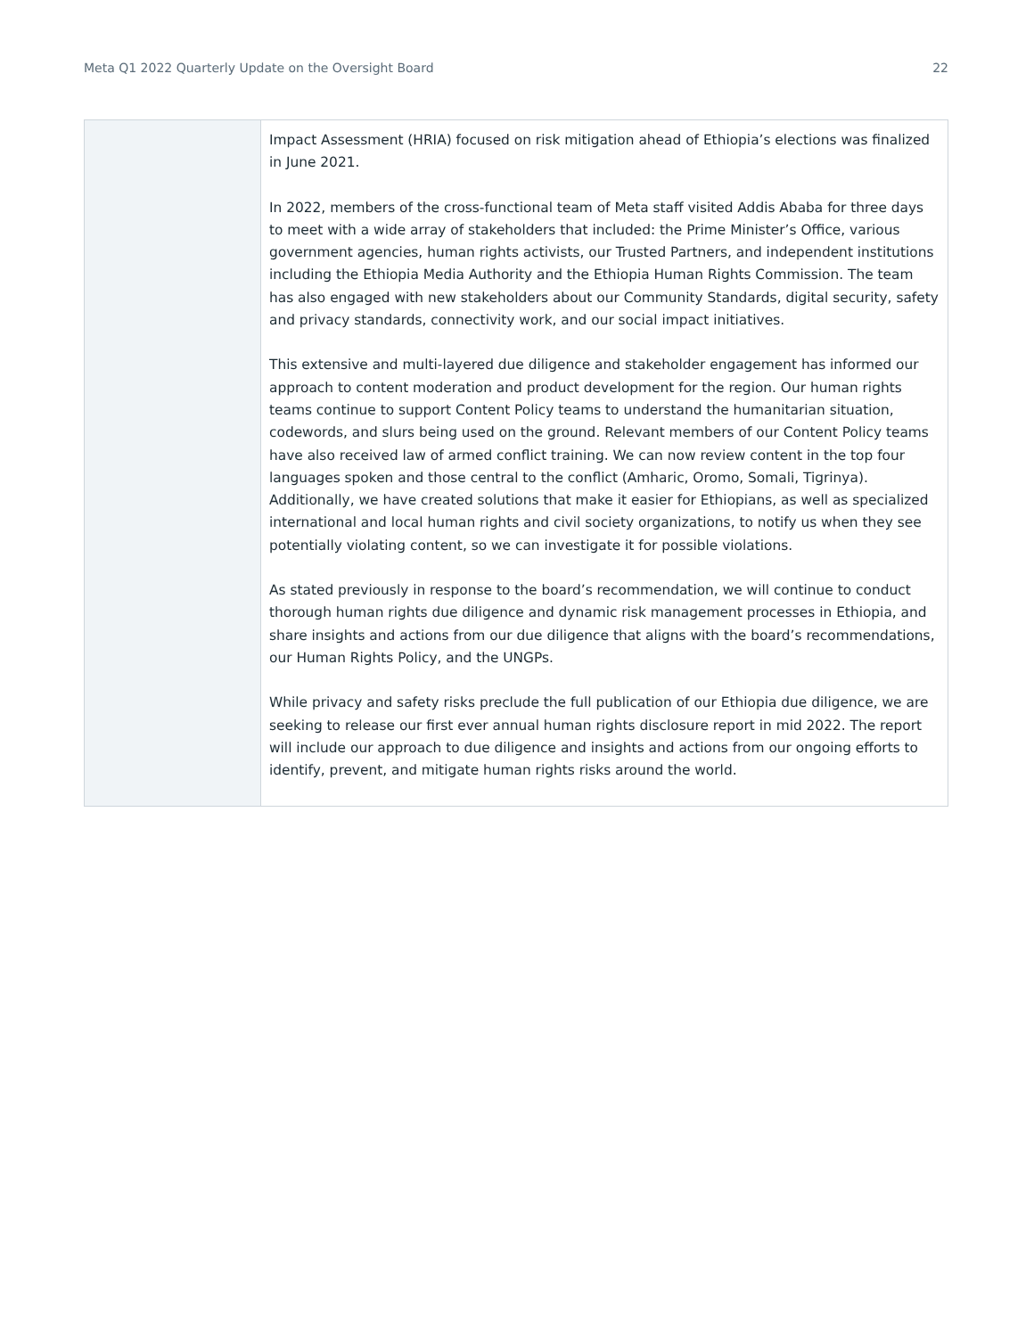Meta Q1 2022 Quarterly Update on the Oversight Board 22
| | Impact Assessment (HRIA) focused on risk mitigation ahead of Ethiopia’s elections was finalized in June 2021. In 2022, members of the cross-functional team of Meta staff visited Addis Ababa for three days to meet with a wide array of stakeholders that included: the Prime Minister’s Office, various government agencies, human rights activists, our Trusted Partners, and independent institutions including the Ethiopia Media Authority and the Ethiopia Human Rights Commission. The team has also engaged with new stakeholders about our Community Standards, digital security, safety and privacy standards, connectivity work, and our social impact initiatives. This extensive and multi-layered due diligence and stakeholder engagement has informed our approach to content moderation and product development for the region. Our human rights teams continue to support Content Policy teams to understand the humanitarian situation, codewords, and slurs being used on the ground. Relevant members of our Content Policy teams have also received law of armed conflict training. We can now review content in the top four languages spoken and those central to the conflict (Amharic, Oromo, Somali, Tigrinya). Additionally, we have created solutions that make it easier for Ethiopians, as well as specialized international and local human rights and civil society organizations, to notify us when they see potentially violating content, so we can investigate it for possible violations. As stated previously in response to the board’s recommendation, we will continue to conduct thorough human rights due diligence and dynamic risk management processes in Ethiopia, and share insights and actions from our due diligence that aligns with the board’s recommendations, our Human Rights Policy, and the UNGPs. While privacy and safety risks preclude the full publication of our Ethiopia due diligence, we are seeking to release our first ever annual human rights disclosure report in mid 2022. The report will include our approach to due diligence and insights and actions from our ongoing efforts to identify, prevent, and mitigate human rights risks around the world. |